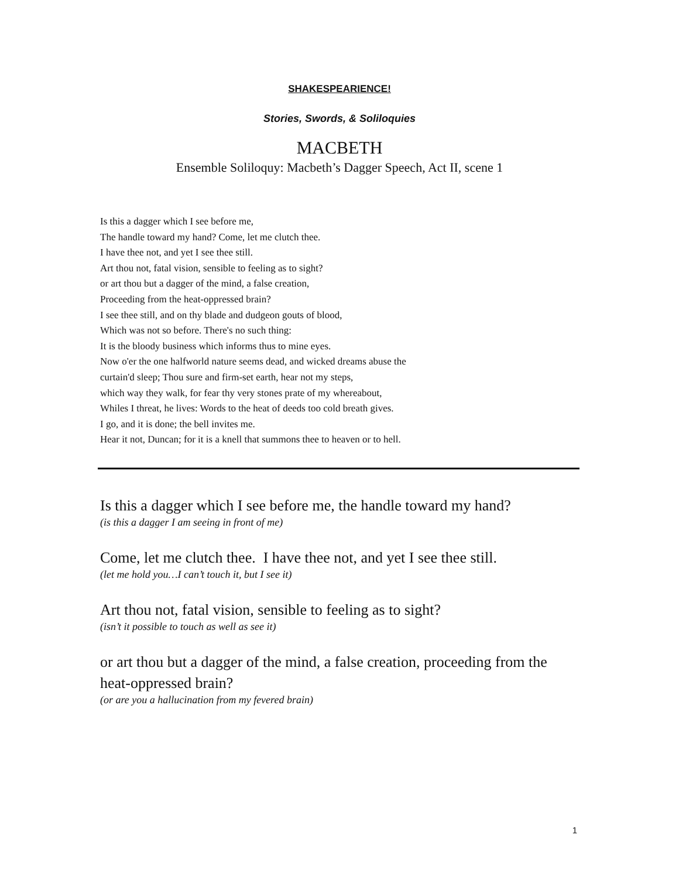SHAKESPEARIENCE!
Stories, Swords, & Soliloquies
MACBETH
Ensemble Soliloquy: Macbeth’s Dagger Speech, Act II, scene 1
Is this a dagger which I see before me,
The handle toward my hand? Come, let me clutch thee.
I have thee not, and yet I see thee still.
Art thou not, fatal vision, sensible to feeling as to sight?
or art thou but a dagger of the mind, a false creation,
Proceeding from the heat-oppressed brain?
I see thee still, and on thy blade and dudgeon gouts of blood,
Which was not so before. There's no such thing:
It is the bloody business which informs thus to mine eyes.
Now o'er the one halfworld nature seems dead, and wicked dreams abuse the
curtain'd sleep; Thou sure and firm-set earth, hear not my steps,
which way they walk, for fear thy very stones prate of my whereabout,
Whiles I threat, he lives: Words to the heat of deeds too cold breath gives.
I go, and it is done; the bell invites me.
Hear it not, Duncan; for it is a knell that summons thee to heaven or to hell.
Is this a dagger which I see before me, the handle toward my hand?
(is this a dagger I am seeing in front of me)
Come, let me clutch thee. I have thee not, and yet I see thee still.
(let me hold you…I can’t touch it, but I see it)
Art thou not, fatal vision, sensible to feeling as to sight?
(isn’t it possible to touch as well as see it)
or art thou but a dagger of the mind, a false creation, proceeding from the heat-oppressed brain?
(or are you a hallucination from my fevered brain)
1